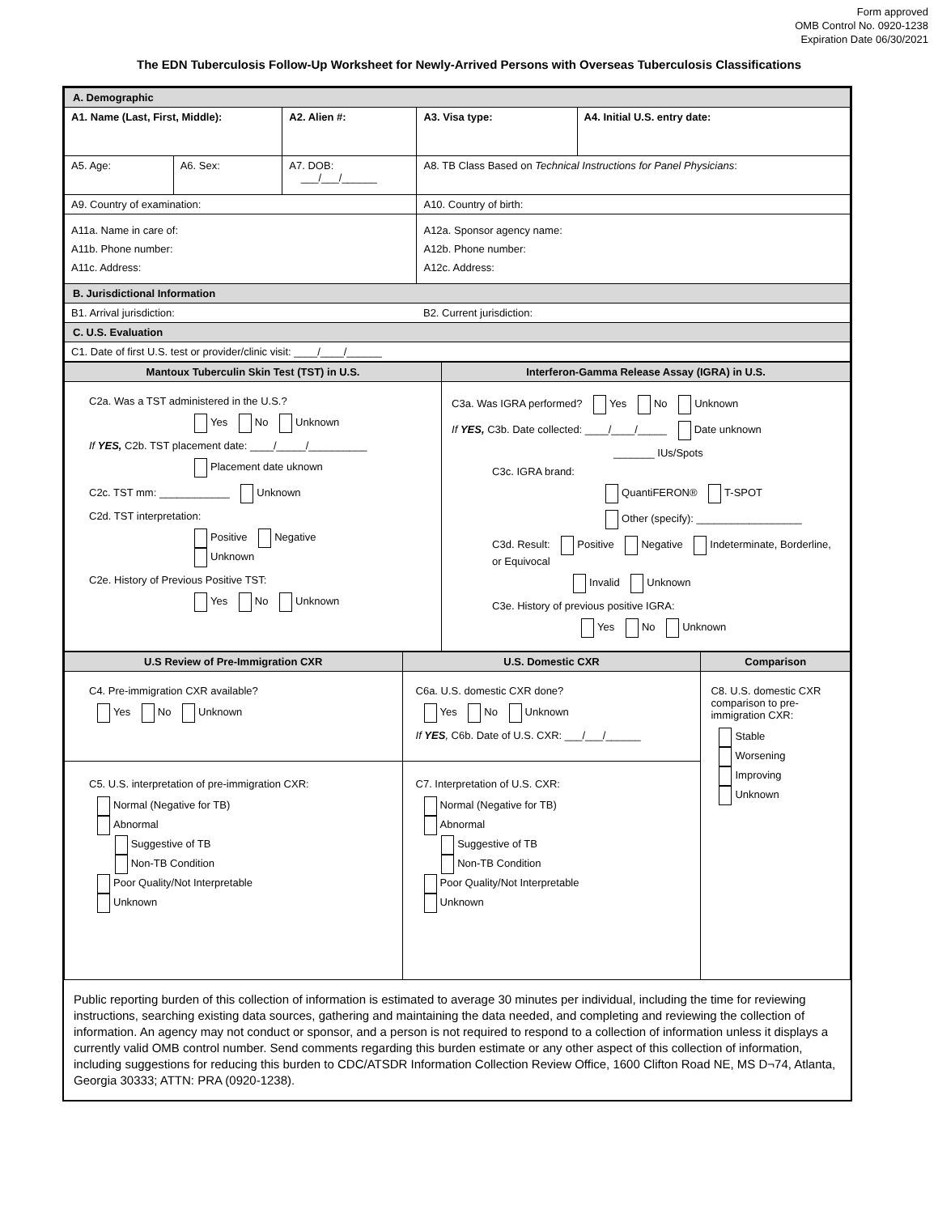Form approved
OMB Control No. 0920-1238
Expiration Date 06/30/2021
The EDN Tuberculosis Follow-Up Worksheet for Newly-Arrived Persons with Overseas Tuberculosis Classifications
| A. Demographic | | | | |
| --- | --- | --- | --- | --- |
| A1. Name (Last, First, Middle): | | A2. Alien #: | A3. Visa type: | A4. Initial U.S. entry date: |
| A5. Age: | A6. Sex: | A7. DOB: ___/___/______ | A8. TB Class Based on Technical Instructions for Panel Physicians : | |
| A9. Country of examination: | | | A10. Country of birth: | |
| A11a. Name in care of: A11b. Phone number: A11c. Address: | | | A12a. Sponsor agency name: A12b. Phone number: A12c. Address: | |
| B. Jurisdictional Information | | | | |
| B1. Arrival jurisdiction: | | | B2. Current jurisdiction: | |
| C. U.S. Evaluation | | | | |
| C1. Date of first U.S. test or provider/clinic visit: ____/____/______ | | | | |
| Mantoux Tuberculin Skin Test (TST) in U.S. | Interferon-Gamma Release Assay (IGRA) in U.S. |
| --- | --- |
| C2a. Was a TST administered in the U.S.? Yes No Unknown If YES, C2b. TST placement date: ____/_____/__________ Placement date uknown C2c. TST mm: ____________ Unknown C2d. TST interpretation: Positive Negative Unknown C2e. History of Previous Positive TST: Yes No Unknown | C3a. Was IGRA performed? Yes No Unknown If YES, C3b. Date collected: ____/____/_____ Date unknown _______ IUs/Spots C3c. IGRA brand: QuantiFERON® T-SPOT Other (specify): __________________ C3d. Result: Positive Negative Indeterminate, Borderline, or Equivocal Invalid Unknown C3e. History of previous positive IGRA: Yes No Unknown |
| U.S Review of Pre-Immigration CXR | U.S. Domestic CXR | Comparison |
| --- | --- | --- |
| C4. Pre-immigration CXR available? Yes No Unknown | C6a. U.S. domestic CXR done? Yes No Unknown If YES , C6b. Date of U.S. CXR: ___/___/______ | C8. U.S. domestic CXR comparison to pre-immigration CXR: Stable Worsening Improving Unknown |
| C5. U.S. interpretation of pre-immigration CXR: Normal (Negative for TB) Abnormal Suggestive of TB Non-TB Condition Poor Quality/Not Interpretable Unknown | C7. Interpretation of U.S. CXR: Normal (Negative for TB) Abnormal Suggestive of TB Non-TB Condition Poor Quality/Not Interpretable Unknown | |
Public reporting burden of this collection of information is estimated to average 30 minutes per individual, including the time for reviewing instructions, searching existing data sources, gathering and maintaining the data needed, and completing and reviewing the collection of information. An agency may not conduct or sponsor, and a person is not required to respond to a collection of information unless it displays a currently valid OMB control number. Send comments regarding this burden estimate or any other aspect of this collection of information, including suggestions for reducing this burden to CDC/ATSDR Information Collection Review Office, 1600 Clifton Road NE, MS D¬74, Atlanta, Georgia 30333; ATTN: PRA (0920-1238).